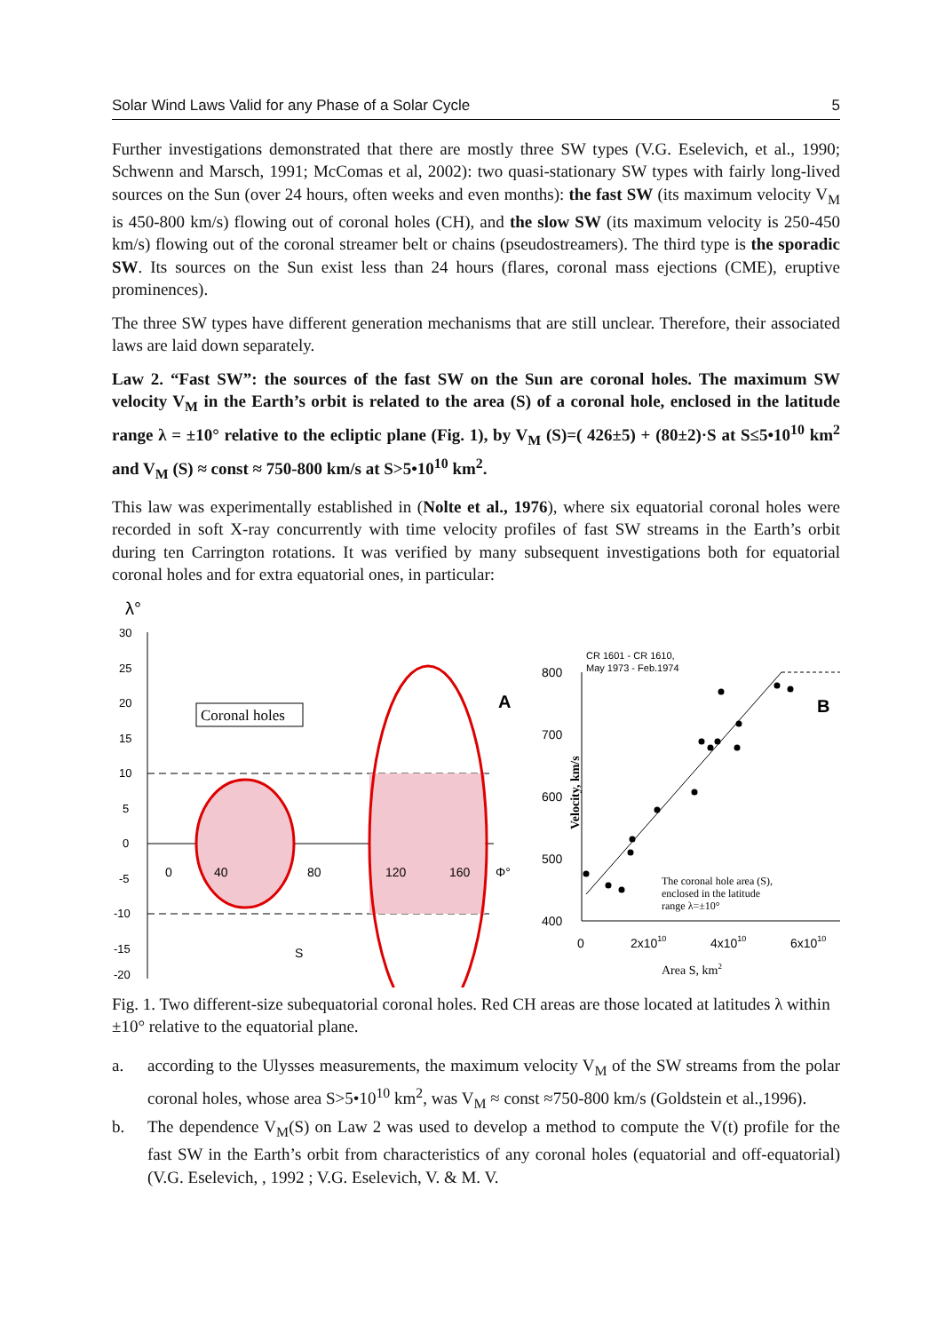Solar Wind Laws Valid for any Phase of a Solar Cycle 5
Further investigations demonstrated that there are mostly three SW types (V.G. Eselevich, et al., 1990; Schwenn and Marsch, 1991; McComas et al, 2002): two quasi-stationary SW types with fairly long-lived sources on the Sun (over 24 hours, often weeks and even months): the fast SW (its maximum velocity V<sub>M</sub> is 450-800 km/s) flowing out of coronal holes (CH), and the slow SW (its maximum velocity is 250-450 km/s) flowing out of the coronal streamer belt or chains (pseudostreamers). The third type is the sporadic SW. Its sources on the Sun exist less than 24 hours (flares, coronal mass ejections (CME), eruptive prominences).
The three SW types have different generation mechanisms that are still unclear. Therefore, their associated laws are laid down separately.
Law 2. “Fast SW”: the sources of the fast SW on the Sun are coronal holes. The maximum SW velocity V<sub>M</sub> in the Earth’s orbit is related to the area (S) of a coronal hole, enclosed in the latitude range λ = ±10° relative to the ecliptic plane (Fig. 1), by V<sub>M</sub> (S)=( 426±5) + (80±2)·S at S≤5•10<sup>10</sup> km<sup>2</sup> and V<sub>M</sub> (S) ≈ const ≈ 750-800 km/s at S>5•10<sup>10</sup> km<sup>2</sup>.
This law was experimentally established in (Nolte et al., 1976), where six equatorial coronal holes were recorded in soft X-ray concurrently with time velocity profiles of fast SW streams in the Earth’s orbit during ten Carrington rotations. It was verified by many subsequent investigations both for equatorial coronal holes and for extra equatorial ones, in particular:
λ°
30
25
20
15
10
5
0
-5
-10
-15
-20
0
40
80
120
160
Φ°
Coronal holes
A
S
CR 1601 - CR 1610,
May 1973 - Feb.1974
800
700
600
500
400
0
2x1010
4x1010
6x1010
Area S, km2
Velocity, km/s
B
The coronal hole area (S),
enclosed in the latitude
range λ=±10°
Fig. 1. Two different-size subequatorial coronal holes. Red CH areas are those located at latitudes λ within ±10° relative to the equatorial plane.
a. according to the Ulysses measurements, the maximum velocity V<sub>M</sub> of the SW streams from the polar coronal holes, whose area S>5•10<sup>10</sup> km<sup>2</sup>, was V<sub>M</sub> ≈ const ≈750-800 km/s (Goldstein et al.,1996).
b. The dependence V<sub>M</sub>(S) on Law 2 was used to develop a method to compute the V(t) profile for the fast SW in the Earth’s orbit from characteristics of any coronal holes (equatorial and off-equatorial) (V.G. Eselevich, , 1992 ; V.G. Eselevich, V. & M. V.